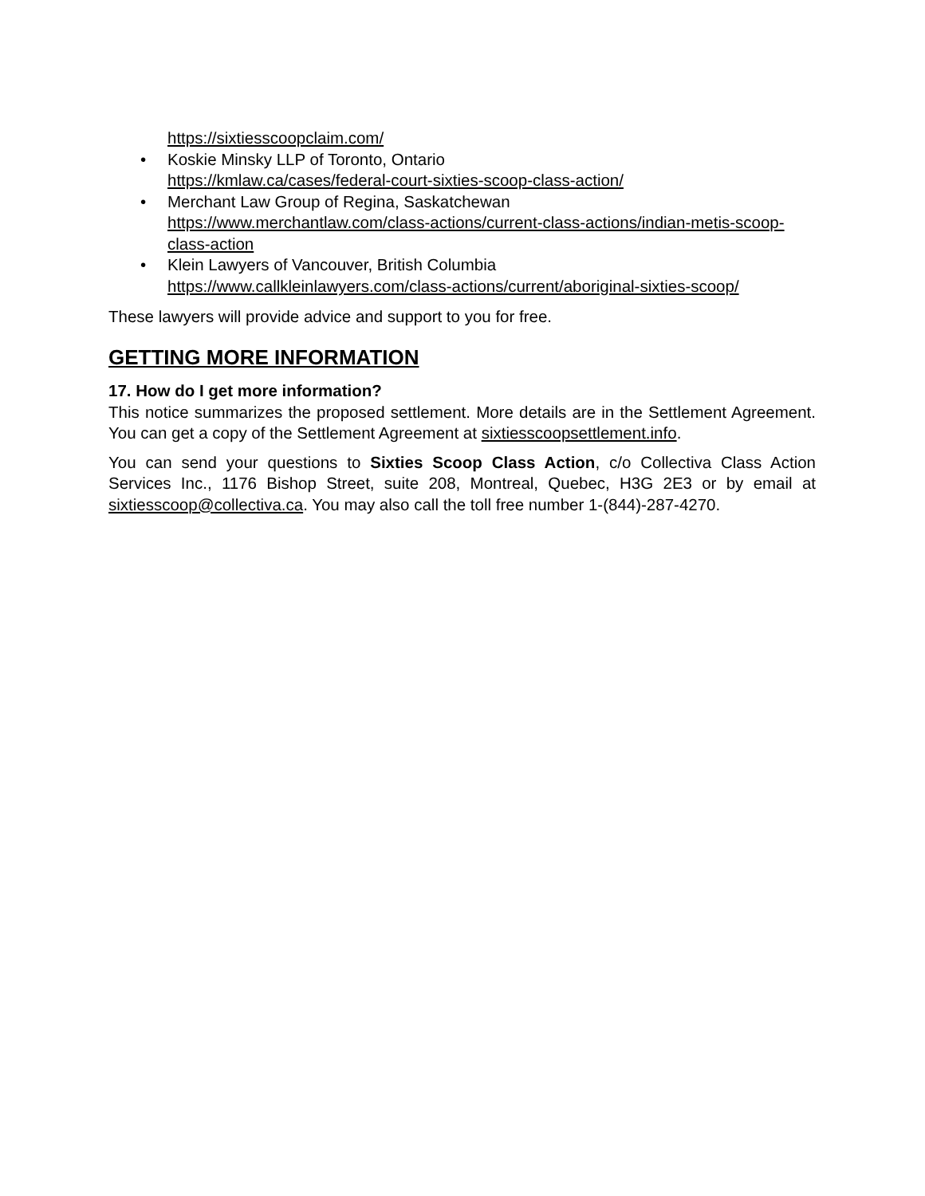https://sixtiesscoopclaim.com/
• Koskie Minsky LLP of Toronto, Ontario
https://kmlaw.ca/cases/federal-court-sixties-scoop-class-action/
• Merchant Law Group of Regina, Saskatchewan
https://www.merchantlaw.com/class-actions/current-class-actions/indian-metis-scoop-class-action
• Klein Lawyers of Vancouver, British Columbia
https://www.callkleinlawyers.com/class-actions/current/aboriginal-sixties-scoop/
These lawyers will provide advice and support to you for free.
GETTING MORE INFORMATION
17. How do I get more information?
This notice summarizes the proposed settlement. More details are in the Settlement Agreement. You can get a copy of the Settlement Agreement at sixtiesscoopsettlement.info.
You can send your questions to Sixties Scoop Class Action, c/o Collectiva Class Action Services Inc., 1176 Bishop Street, suite 208, Montreal, Quebec, H3G 2E3 or by email at sixtiesscoop@collectiva.ca. You may also call the toll free number 1-(844)-287-4270.